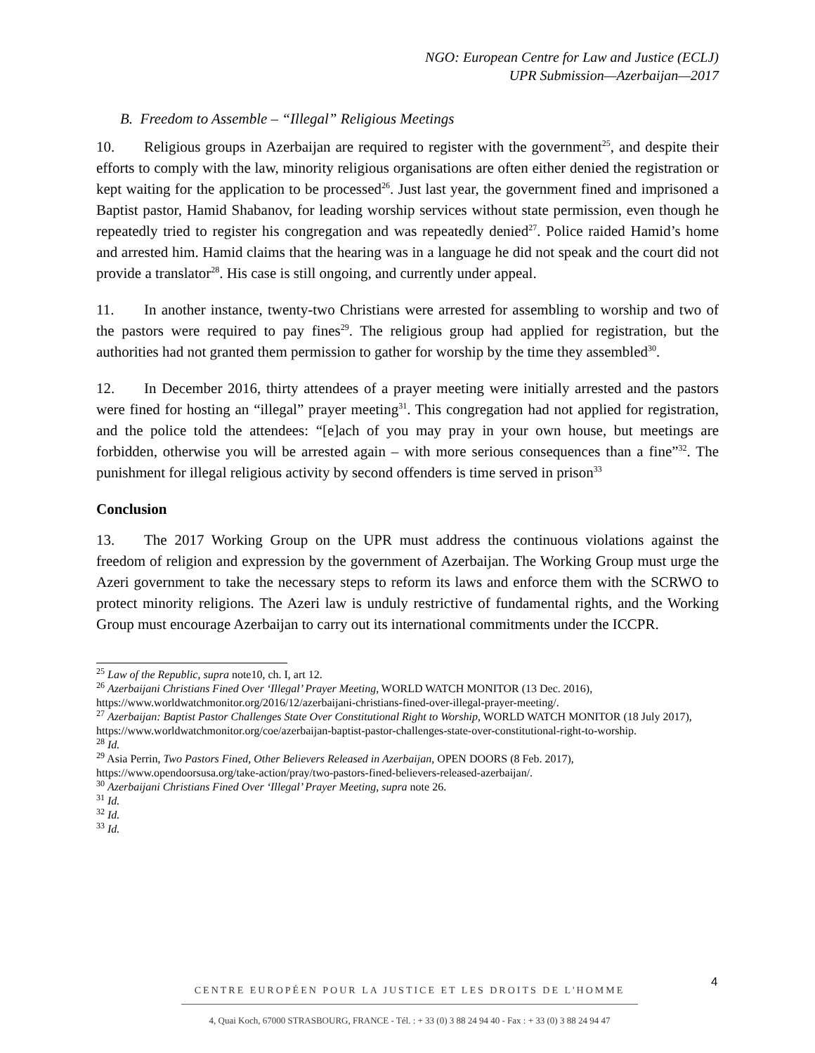NGO: European Centre for Law and Justice (ECLJ)
UPR Submission—Azerbaijan—2017
B. Freedom to Assemble – “Illegal” Religious Meetings
10. Religious groups in Azerbaijan are required to register with the government<sup>25</sup>, and despite their efforts to comply with the law, minority religious organisations are often either denied the registration or kept waiting for the application to be processed<sup>26</sup>. Just last year, the government fined and imprisoned a Baptist pastor, Hamid Shabanov, for leading worship services without state permission, even though he repeatedly tried to register his congregation and was repeatedly denied<sup>27</sup>. Police raided Hamid’s home and arrested him. Hamid claims that the hearing was in a language he did not speak and the court did not provide a translator<sup>28</sup>. His case is still ongoing, and currently under appeal.
11. In another instance, twenty-two Christians were arrested for assembling to worship and two of the pastors were required to pay fines<sup>29</sup>. The religious group had applied for registration, but the authorities had not granted them permission to gather for worship by the time they assembled<sup>30</sup>.
12. In December 2016, thirty attendees of a prayer meeting were initially arrested and the pastors were fined for hosting an “illegal” prayer meeting<sup>31</sup>. This congregation had not applied for registration, and the police told the attendees: “[e]ach of you may pray in your own house, but meetings are forbidden, otherwise you will be arrested again – with more serious consequences than a fine”<sup>32</sup>. The punishment for illegal religious activity by second offenders is time served in prison<sup>33</sup>
Conclusion
13. The 2017 Working Group on the UPR must address the continuous violations against the freedom of religion and expression by the government of Azerbaijan. The Working Group must urge the Azeri government to take the necessary steps to reform its laws and enforce them with the SCRWO to protect minority religions. The Azeri law is unduly restrictive of fundamental rights, and the Working Group must encourage Azerbaijan to carry out its international commitments under the ICCPR.
<sup>25</sup> Law of the Republic, supra note10, ch. I, art 12.
<sup>26</sup> Azerbaijani Christians Fined Over ‘Illegal’ Prayer Meeting, WORLD WATCH MONITOR (13 Dec. 2016), https://www.worldwatchmonitor.org/2016/12/azerbaijani-christians-fined-over-illegal-prayer-meeting/.
<sup>27</sup> Azerbaijan: Baptist Pastor Challenges State Over Constitutional Right to Worship, WORLD WATCH MONITOR (18 July 2017), https://www.worldwatchmonitor.org/coe/azerbaijan-baptist-pastor-challenges-state-over-constitutional-right-to-worship.
<sup>28</sup> Id.
<sup>29</sup> Asia Perrin, Two Pastors Fined, Other Believers Released in Azerbaijan, OPEN DOORS (8 Feb. 2017), https://www.opendoorsusa.org/take-action/pray/two-pastors-fined-believers-released-azerbaijan/.
<sup>30</sup> Azerbaijani Christians Fined Over ‘Illegal’ Prayer Meeting, supra note 26.
<sup>31</sup> Id.
<sup>32</sup> Id.
<sup>33</sup> Id.
4
CENTRE EUROPÉEN POUR LA JUSTICE ET LES DROITS DE L'HOMME
4, Quai Koch, 67000 STRASBOURG, FRANCE - Tél. : + 33 (0) 3 88 24 94 40 - Fax : + 33 (0) 3 88 24 94 47